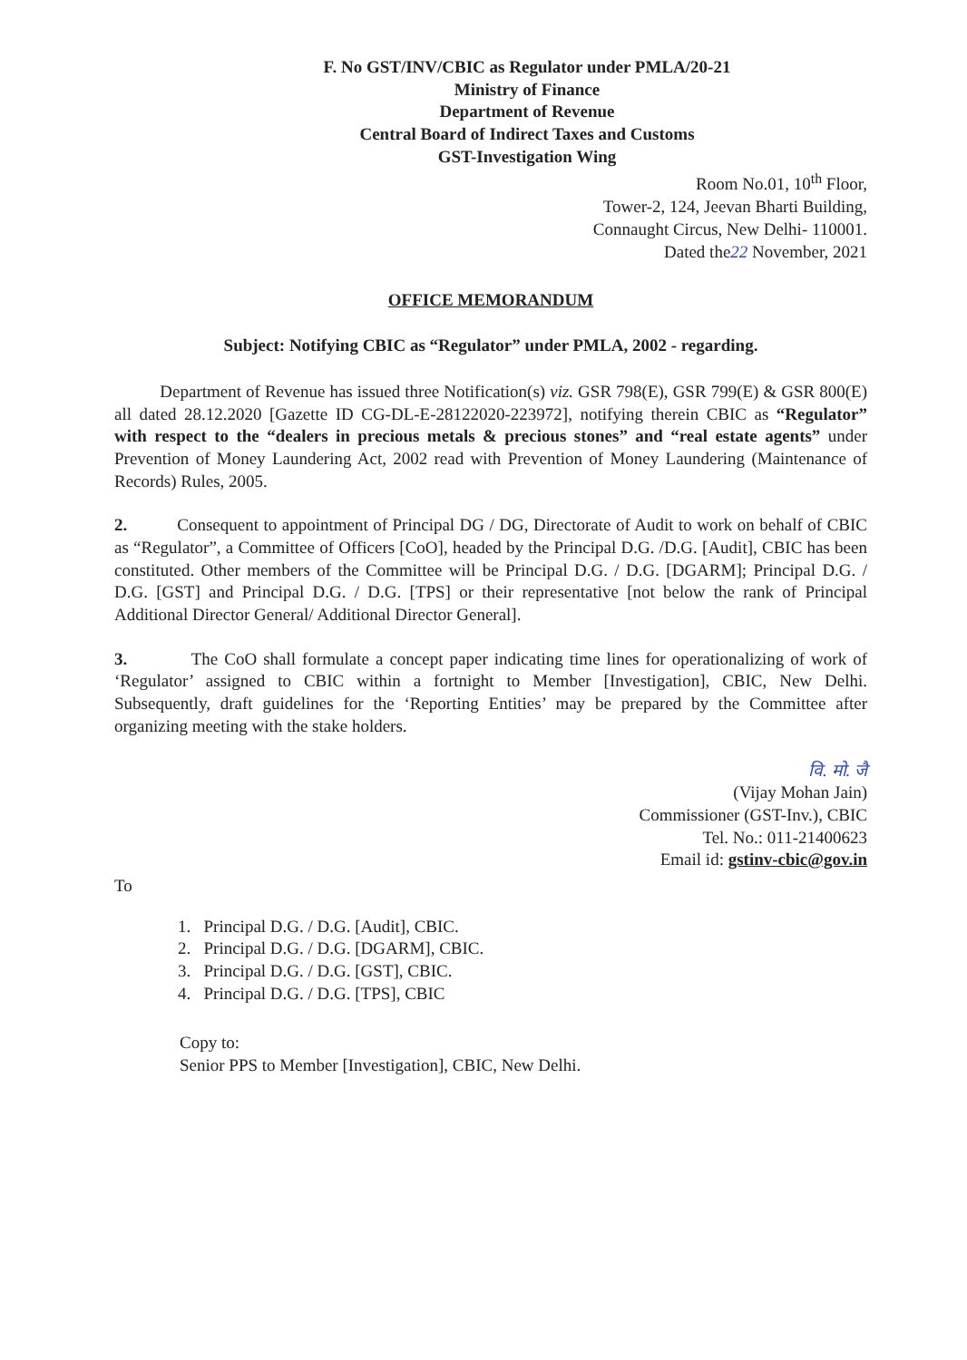F. No GST/INV/CBIC as Regulator under PMLA/20-21
Ministry of Finance
Department of Revenue
Central Board of Indirect Taxes and Customs
GST-Investigation Wing
Room No.01, 10<sup>th</sup> Floor,
Tower-2, 124, Jeevan Bharti Building,
Connaught Circus, New Delhi- 110001.
Dated the22 November, 2021
OFFICE MEMORANDUM
Subject: Notifying CBIC as “Regulator” under PMLA, 2002 - regarding.
Department of Revenue has issued three Notification(s) viz. GSR 798(E), GSR 799(E) & GSR 800(E) all dated 28.12.2020 [Gazette ID CG-DL-E-28122020-223972], notifying therein CBIC as “Regulator” with respect to the “dealers in precious metals & precious stones” and “real estate agents” under Prevention of Money Laundering Act, 2002 read with Prevention of Money Laundering (Maintenance of Records) Rules, 2005.
2. Consequent to appointment of Principal DG / DG, Directorate of Audit to work on behalf of CBIC as “Regulator”, a Committee of Officers [CoO], headed by the Principal D.G. /D.G. [Audit], CBIC has been constituted. Other members of the Committee will be Principal D.G. / D.G. [DGARM]; Principal D.G. / D.G. [GST] and Principal D.G. / D.G. [TPS] or their representative [not below the rank of Principal Additional Director General/ Additional Director General].
3. The CoO shall formulate a concept paper indicating time lines for operationalizing of work of ‘Regulator’ assigned to CBIC within a fortnight to Member [Investigation], CBIC, New Delhi. Subsequently, draft guidelines for the ‘Reporting Entities’ may be prepared by the Committee after organizing meeting with the stake holders.
वि. मो. जै
(Vijay Mohan Jain)
Commissioner (GST-Inv.), CBIC
Tel. No.: 011-21400623
Email id: gstinv-cbic@gov.in
To
1. Principal D.G. / D.G. [Audit], CBIC.
2. Principal D.G. / D.G. [DGARM], CBIC.
3. Principal D.G. / D.G. [GST], CBIC.
4. Principal D.G. / D.G. [TPS], CBIC
Copy to:
Senior PPS to Member [Investigation], CBIC, New Delhi.